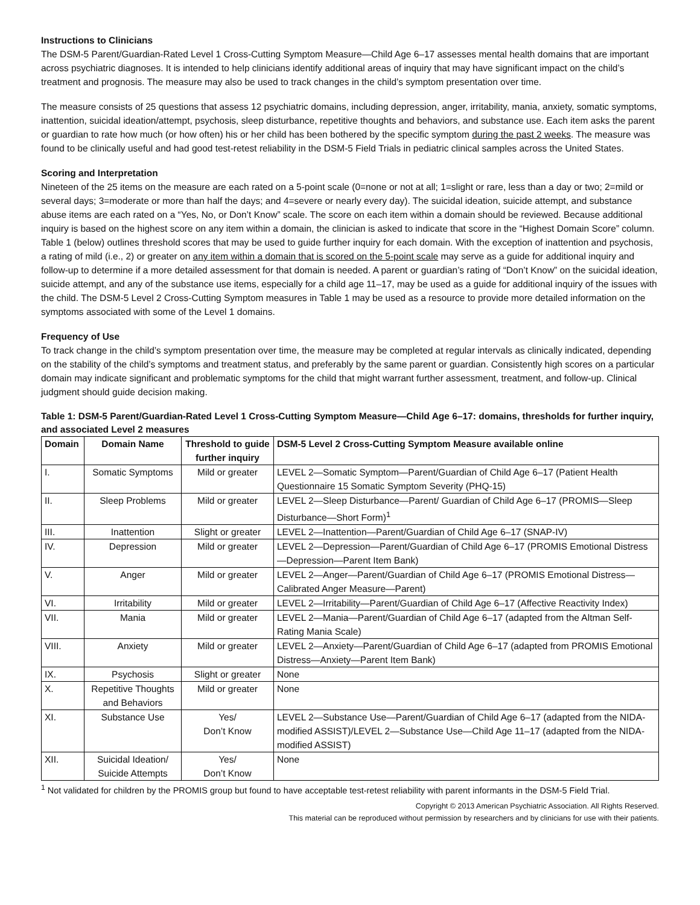Instructions to Clinicians
The DSM-5 Parent/Guardian-Rated Level 1 Cross-Cutting Symptom Measure—Child Age 6–17 assesses mental health domains that are important across psychiatric diagnoses. It is intended to help clinicians identify additional areas of inquiry that may have significant impact on the child’s treatment and prognosis. The measure may also be used to track changes in the child’s symptom presentation over time.
The measure consists of 25 questions that assess 12 psychiatric domains, including depression, anger, irritability, mania, anxiety, somatic symptoms, inattention, suicidal ideation/attempt, psychosis, sleep disturbance, repetitive thoughts and behaviors, and substance use. Each item asks the parent or guardian to rate how much (or how often) his or her child has been bothered by the specific symptom during the past 2 weeks. The measure was found to be clinically useful and had good test-retest reliability in the DSM-5 Field Trials in pediatric clinical samples across the United States.
Scoring and Interpretation
Nineteen of the 25 items on the measure are each rated on a 5-point scale (0=none or not at all; 1=slight or rare, less than a day or two; 2=mild or several days; 3=moderate or more than half the days; and 4=severe or nearly every day). The suicidal ideation, suicide attempt, and substance abuse items are each rated on a “Yes, No, or Don’t Know” scale. The score on each item within a domain should be reviewed. Because additional inquiry is based on the highest score on any item within a domain, the clinician is asked to indicate that score in the “Highest Domain Score” column. Table 1 (below) outlines threshold scores that may be used to guide further inquiry for each domain. With the exception of inattention and psychosis, a rating of mild (i.e., 2) or greater on any item within a domain that is scored on the 5-point scale may serve as a guide for additional inquiry and follow-up to determine if a more detailed assessment for that domain is needed. A parent or guardian’s rating of “Don’t Know” on the suicidal ideation, suicide attempt, and any of the substance use items, especially for a child age 11–17, may be used as a guide for additional inquiry of the issues with the child. The DSM-5 Level 2 Cross-Cutting Symptom measures in Table 1 may be used as a resource to provide more detailed information on the symptoms associated with some of the Level 1 domains.
Frequency of Use
To track change in the child’s symptom presentation over time, the measure may be completed at regular intervals as clinically indicated, depending on the stability of the child’s symptoms and treatment status, and preferably by the same parent or guardian. Consistently high scores on a particular domain may indicate significant and problematic symptoms for the child that might warrant further assessment, treatment, and follow-up. Clinical judgment should guide decision making.
Table 1: DSM-5 Parent/Guardian-Rated Level 1 Cross-Cutting Symptom Measure—Child Age 6–17: domains, thresholds for further inquiry, and associated Level 2 measures
| Domain | Domain Name | Threshold to guide further inquiry | DSM-5 Level 2 Cross-Cutting Symptom Measure available online |
| --- | --- | --- | --- |
| I. | Somatic Symptoms | Mild or greater | LEVEL 2—Somatic Symptom—Parent/Guardian of Child Age 6–17 (Patient Health Questionnaire 15 Somatic Symptom Severity (PHQ-15) |
| II. | Sleep Problems | Mild or greater | LEVEL 2—Sleep Disturbance—Parent/ Guardian of Child Age 6–17 (PROMIS—Sleep Disturbance—Short Form)<sup>1</sup> |
| III. | Inattention | Slight or greater | LEVEL 2—Inattention—Parent/Guardian of Child Age 6–17 (SNAP-IV) |
| IV. | Depression | Mild or greater | LEVEL 2—Depression—Parent/Guardian of Child Age 6–17 (PROMIS Emotional Distress—Depression—Parent Item Bank) |
| V. | Anger | Mild or greater | LEVEL 2—Anger—Parent/Guardian of Child Age 6–17 (PROMIS Emotional Distress—Calibrated Anger Measure—Parent) |
| VI. | Irritability | Mild or greater | LEVEL 2—Irritability—Parent/Guardian of Child Age 6–17 (Affective Reactivity Index) |
| VII. | Mania | Mild or greater | LEVEL 2—Mania—Parent/Guardian of Child Age 6–17 (adapted from the Altman Self-Rating Mania Scale) |
| VIII. | Anxiety | Mild or greater | LEVEL 2—Anxiety—Parent/Guardian of Child Age 6–17 (adapted from PROMIS Emotional Distress—Anxiety—Parent Item Bank) |
| IX. | Psychosis | Slight or greater | None |
| X. | Repetitive Thoughts and Behaviors | Mild or greater | None |
| XI. | Substance Use | Yes/ Don’t Know | LEVEL 2—Substance Use—Parent/Guardian of Child Age 6–17 (adapted from the NIDA-modified ASSIST)/LEVEL 2—Substance Use—Child Age 11–17 (adapted from the NIDA-modified ASSIST) |
| XII. | Suicidal Ideation/ Suicide Attempts | Yes/ Don’t Know | None |
<sup>1</sup> Not validated for children by the PROMIS group but found to have acceptable test-retest reliability with parent informants in the DSM-5 Field Trial.
Copyright © 2013 American Psychiatric Association. All Rights Reserved.
This material can be reproduced without permission by researchers and by clinicians for use with their patients.